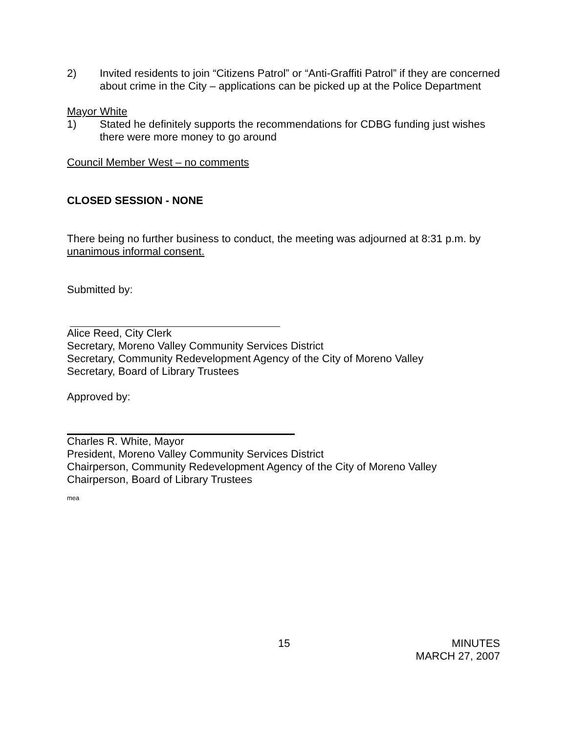2) Invited residents to join “Citizens Patrol” or “Anti-Graffiti Patrol” if they are concerned about crime in the City – applications can be picked up at the Police Department
Mayor White
1) Stated he definitely supports the recommendations for CDBG funding just wishes there were more money to go around
Council Member West – no comments
CLOSED SESSION - NONE
There being no further business to conduct, the meeting was adjourned at 8:31 p.m. by unanimous informal consent.
Submitted by:
Alice Reed, City Clerk
Secretary, Moreno Valley Community Services District
Secretary, Community Redevelopment Agency of the City of Moreno Valley
Secretary, Board of Library Trustees
Approved by:
Charles R. White, Mayor
President, Moreno Valley Community Services District
Chairperson, Community Redevelopment Agency of the City of Moreno Valley
Chairperson, Board of Library Trustees
mea
15 MINUTES
MARCH 27, 2007